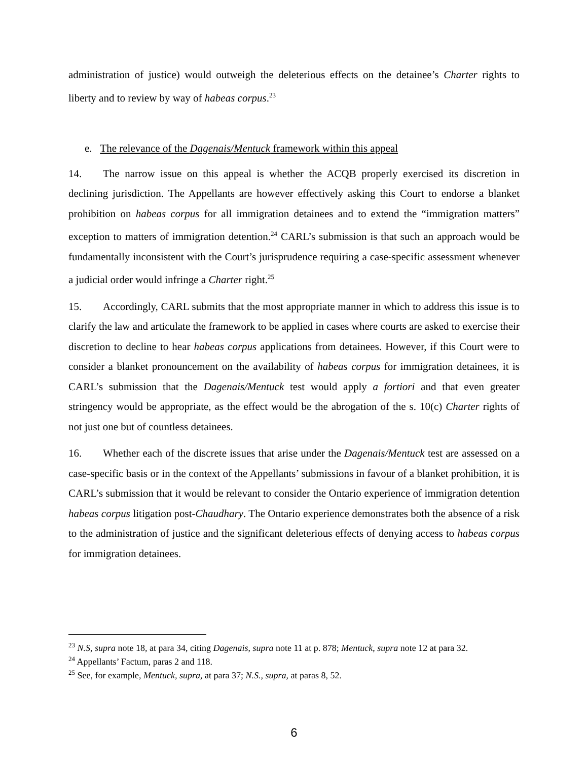administration of justice) would outweigh the deleterious effects on the detainee’s Charter rights to liberty and to review by way of habeas corpus.<sup>23</sup>
e. The relevance of the Dagenais/Mentuck framework within this appeal
14. The narrow issue on this appeal is whether the ACQB properly exercised its discretion in declining jurisdiction. The Appellants are however effectively asking this Court to endorse a blanket prohibition on habeas corpus for all immigration detainees and to extend the “immigration matters” exception to matters of immigration detention.<sup>24</sup> CARL’s submission is that such an approach would be fundamentally inconsistent with the Court’s jurisprudence requiring a case-specific assessment whenever a judicial order would infringe a Charter right.<sup>25</sup>
15. Accordingly, CARL submits that the most appropriate manner in which to address this issue is to clarify the law and articulate the framework to be applied in cases where courts are asked to exercise their discretion to decline to hear habeas corpus applications from detainees. However, if this Court were to consider a blanket pronouncement on the availability of habeas corpus for immigration detainees, it is CARL’s submission that the Dagenais/Mentuck test would apply a fortiori and that even greater stringency would be appropriate, as the effect would be the abrogation of the s. 10(c) Charter rights of not just one but of countless detainees.
16. Whether each of the discrete issues that arise under the Dagenais/Mentuck test are assessed on a case-specific basis or in the context of the Appellants’ submissions in favour of a blanket prohibition, it is CARL’s submission that it would be relevant to consider the Ontario experience of immigration detention habeas corpus litigation post-Chaudhary. The Ontario experience demonstrates both the absence of a risk to the administration of justice and the significant deleterious effects of denying access to habeas corpus for immigration detainees.
<sup>23</sup> N.S, supra note 18, at para 34, citing Dagenais, supra note 11 at p. 878; Mentuck, supra note 12 at para 32.
<sup>24</sup> Appellants’ Factum, paras 2 and 118.
<sup>25</sup> See, for example, Mentuck, supra, at para 37; N.S., supra, at paras 8, 52.
6